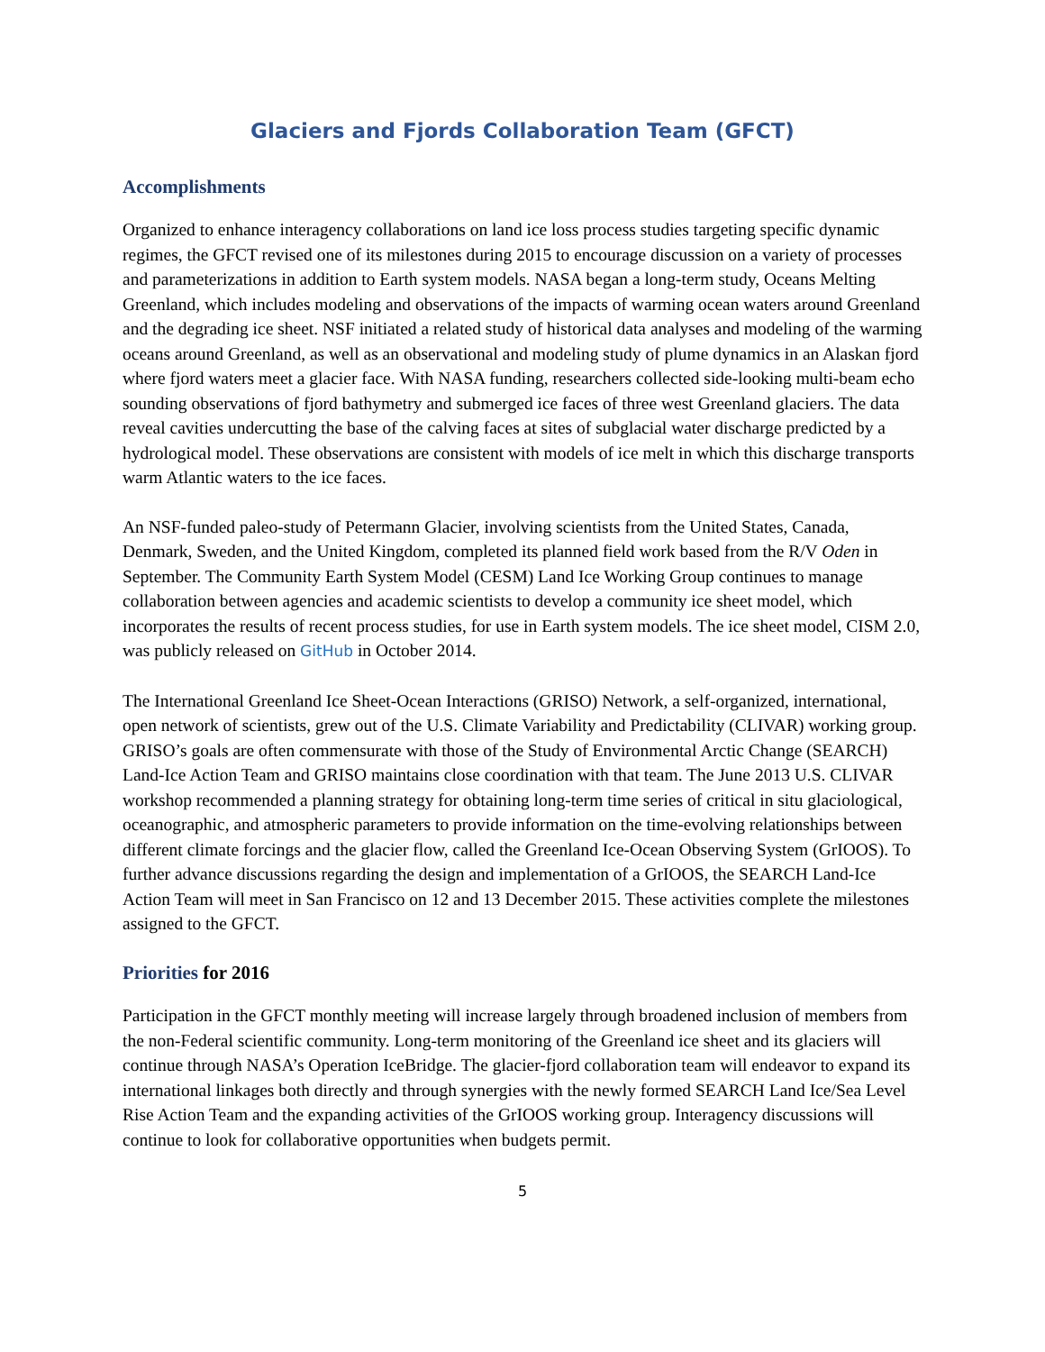Glaciers and Fjords Collaboration Team (GFCT)
Accomplishments
Organized to enhance interagency collaborations on land ice loss process studies targeting specific dynamic regimes, the GFCT revised one of its milestones during 2015 to encourage discussion on a variety of processes and parameterizations in addition to Earth system models. NASA began a long-term study, Oceans Melting Greenland, which includes modeling and observations of the impacts of warming ocean waters around Greenland and the degrading ice sheet. NSF initiated a related study of historical data analyses and modeling of the warming oceans around Greenland, as well as an observational and modeling study of plume dynamics in an Alaskan fjord where fjord waters meet a glacier face. With NASA funding, researchers collected side-looking multi-beam echo sounding observations of fjord bathymetry and submerged ice faces of three west Greenland glaciers. The data reveal cavities undercutting the base of the calving faces at sites of subglacial water discharge predicted by a hydrological model. These observations are consistent with models of ice melt in which this discharge transports warm Atlantic waters to the ice faces.
An NSF-funded paleo-study of Petermann Glacier, involving scientists from the United States, Canada, Denmark, Sweden, and the United Kingdom, completed its planned field work based from the R/V Oden in September. The Community Earth System Model (CESM) Land Ice Working Group continues to manage collaboration between agencies and academic scientists to develop a community ice sheet model, which incorporates the results of recent process studies, for use in Earth system models. The ice sheet model, CISM 2.0, was publicly released on GitHub in October 2014.
The International Greenland Ice Sheet-Ocean Interactions (GRISO) Network, a self-organized, international, open network of scientists, grew out of the U.S. Climate Variability and Predictability (CLIVAR) working group. GRISO’s goals are often commensurate with those of the Study of Environmental Arctic Change (SEARCH) Land-Ice Action Team and GRISO maintains close coordination with that team. The June 2013 U.S. CLIVAR workshop recommended a planning strategy for obtaining long-term time series of critical in situ glaciological, oceanographic, and atmospheric parameters to provide information on the time-evolving relationships between different climate forcings and the glacier flow, called the Greenland Ice-Ocean Observing System (GrIOOS). To further advance discussions regarding the design and implementation of a GrIOOS, the SEARCH Land-Ice Action Team will meet in San Francisco on 12 and 13 December 2015. These activities complete the milestones assigned to the GFCT.
Priorities for 2016
Participation in the GFCT monthly meeting will increase largely through broadened inclusion of members from the non-Federal scientific community. Long-term monitoring of the Greenland ice sheet and its glaciers will continue through NASA’s Operation IceBridge. The glacier-fjord collaboration team will endeavor to expand its international linkages both directly and through synergies with the newly formed SEARCH Land Ice/Sea Level Rise Action Team and the expanding activities of the GrIOOS working group. Interagency discussions will continue to look for collaborative opportunities when budgets permit.
5